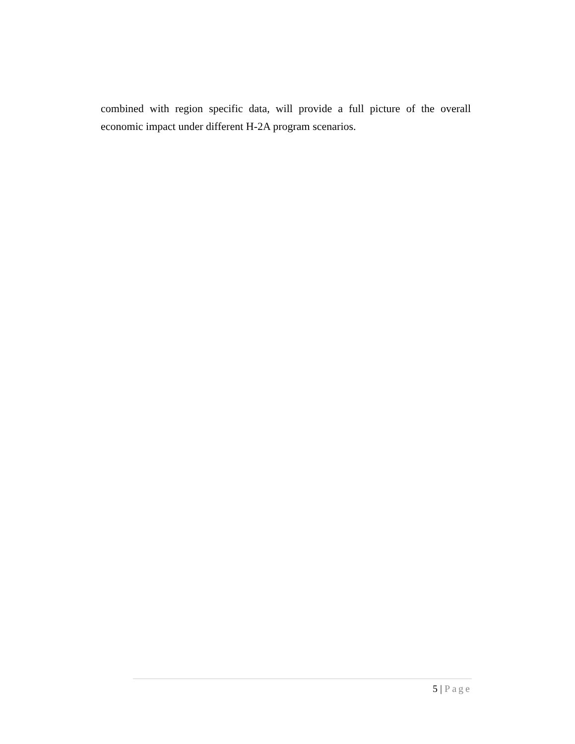combined with region specific data, will provide a full picture of the overall economic impact under different H-2A program scenarios.
5 | Page